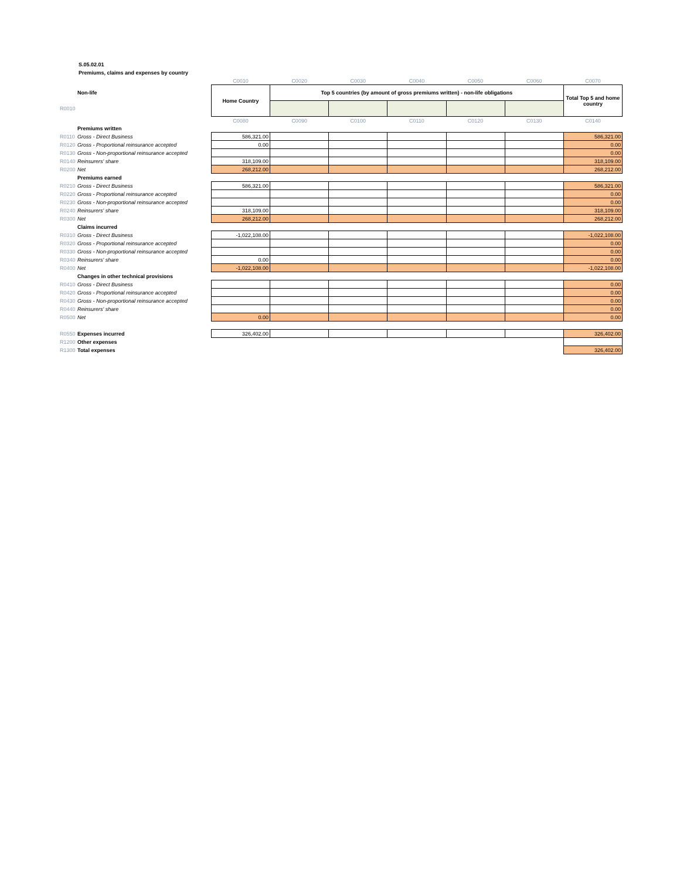S.05.02.01
Premiums, claims and expenses by country
| | | C0010 | C0020 | C0030 | C0040 | C0050 | C0060 | C0070 |
| | Non-life | Home Country | Top 5 countries (by amount of gross premiums written) - non-life obligations | | | | | Total Top 5 and home country |
| R0010 | | | | | | | | |
| | | C0080 | C0090 | C0100 | C0110 | C0120 | C0130 | C0140 |
| | Premiums written | | | | | | | |
| R0110 | Gross - Direct Business | 586,321.00 | | | | | | 586,321.00 |
| R0120 | Gross - Proportional reinsurance accepted | 0.00 | | | | | | 0.00 |
| R0130 | Gross - Non-proportional reinsurance accepted | | | | | | | 0.00 |
| R0140 | Reinsurers' share | 318,109.00 | | | | | | 318,109.00 |
| R0200 | Net | 268,212.00 | | | | | | 268,212.00 |
| | Premiums earned | | | | | | | |
| R0210 | Gross - Direct Business | 586,321.00 | | | | | | 586,321.00 |
| R0220 | Gross - Proportional reinsurance accepted | | | | | | | 0.00 |
| R0230 | Gross - Non-proportional reinsurance accepted | | | | | | | 0.00 |
| R0240 | Reinsurers' share | 318,109.00 | | | | | | 318,109.00 |
| R0300 | Net | 268,212.00 | | | | | | 268,212.00 |
| | Claims incurred | | | | | | | |
| R0310 | Gross - Direct Business | -1,022,108.00 | | | | | | -1,022,108.00 |
| R0320 | Gross - Proportional reinsurance accepted | | | | | | | 0.00 |
| R0330 | Gross - Non-proportional reinsurance accepted | | | | | | | 0.00 |
| R0340 | Reinsurers' share | 0.00 | | | | | | 0.00 |
| R0400 | Net | -1,022,108.00 | | | | | | -1,022,108.00 |
| | Changes in other technical provisions | | | | | | | |
| R0410 | Gross - Direct Business | | | | | | | 0.00 |
| R0420 | Gross - Proportional reinsurance accepted | | | | | | | 0.00 |
| R0430 | Gross - Non-proportional reinsurance accepted | | | | | | | 0.00 |
| R0440 | Reinsurers' share | | | | | | | 0.00 |
| R0500 | Net | 0.00 | | | | | | 0.00 |
| R0550 | Expenses incurred | 326,402.00 | | | | | | 326,402.00 |
| R1200 | Other expenses | | | | | | | |
| R1300 | Total expenses | | | | | | | 326,402.00 |